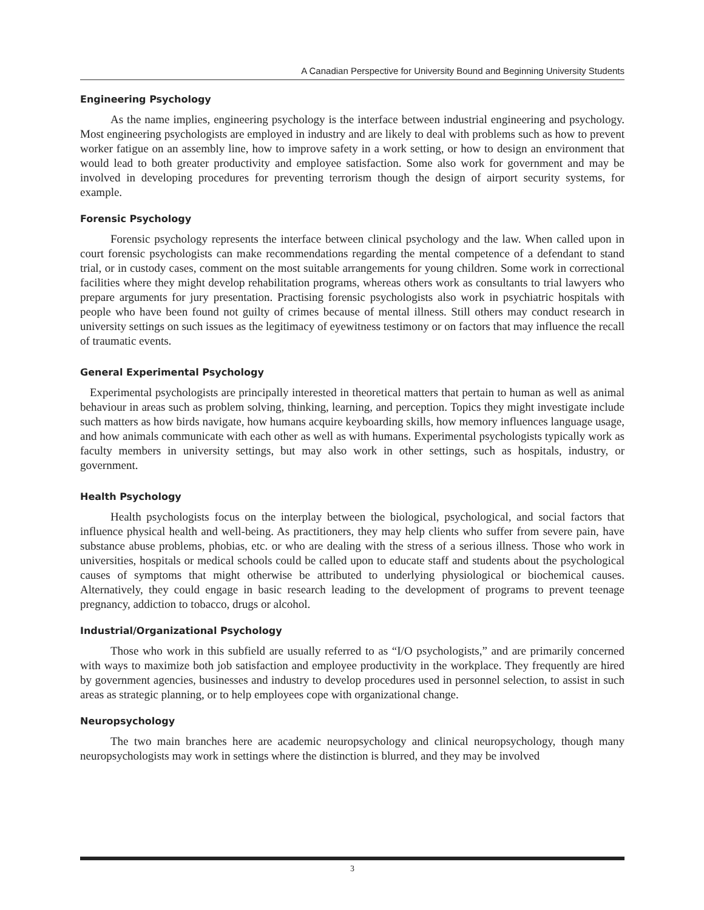A Canadian Perspective for University Bound and Beginning University Students
Engineering Psychology
As the name implies, engineering psychology is the interface between industrial engineering and psychology. Most engineering psychologists are employed in industry and are likely to deal with problems such as how to prevent worker fatigue on an assembly line, how to improve safety in a work setting, or how to design an environment that would lead to both greater productivity and employee satisfaction. Some also work for government and may be involved in developing procedures for preventing terrorism though the design of airport security systems, for example.
Forensic Psychology
Forensic psychology represents the interface between clinical psychology and the law. When called upon in court forensic psychologists can make recommendations regarding the mental competence of a defendant to stand trial, or in custody cases, comment on the most suitable arrangements for young children. Some work in correctional facilities where they might develop rehabilitation programs, whereas others work as consultants to trial lawyers who prepare arguments for jury presentation. Practising forensic psychologists also work in psychiatric hospitals with people who have been found not guilty of crimes because of mental illness. Still others may conduct research in university settings on such issues as the legitimacy of eyewitness testimony or on factors that may influence the recall of traumatic events.
General Experimental Psychology
Experimental psychologists are principally interested in theoretical matters that pertain to human as well as animal behaviour in areas such as problem solving, thinking, learning, and perception. Topics they might investigate include such matters as how birds navigate, how humans acquire keyboarding skills, how memory influences language usage, and how animals communicate with each other as well as with humans. Experimental psychologists typically work as faculty members in university settings, but may also work in other settings, such as hospitals, industry, or government.
Health Psychology
Health psychologists focus on the interplay between the biological, psychological, and social factors that influence physical health and well-being. As practitioners, they may help clients who suffer from severe pain, have substance abuse problems, phobias, etc. or who are dealing with the stress of a serious illness. Those who work in universities, hospitals or medical schools could be called upon to educate staff and students about the psychological causes of symptoms that might otherwise be attributed to underlying physiological or biochemical causes. Alternatively, they could engage in basic research leading to the development of programs to prevent teenage pregnancy, addiction to tobacco, drugs or alcohol.
Industrial/Organizational Psychology
Those who work in this subfield are usually referred to as “I/O psychologists,” and are primarily concerned with ways to maximize both job satisfaction and employee productivity in the workplace. They frequently are hired by government agencies, businesses and industry to develop procedures used in personnel selection, to assist in such areas as strategic planning, or to help employees cope with organizational change.
Neuropsychology
The two main branches here are academic neuropsychology and clinical neuropsychology, though many neuropsychologists may work in settings where the distinction is blurred, and they may be involved
3